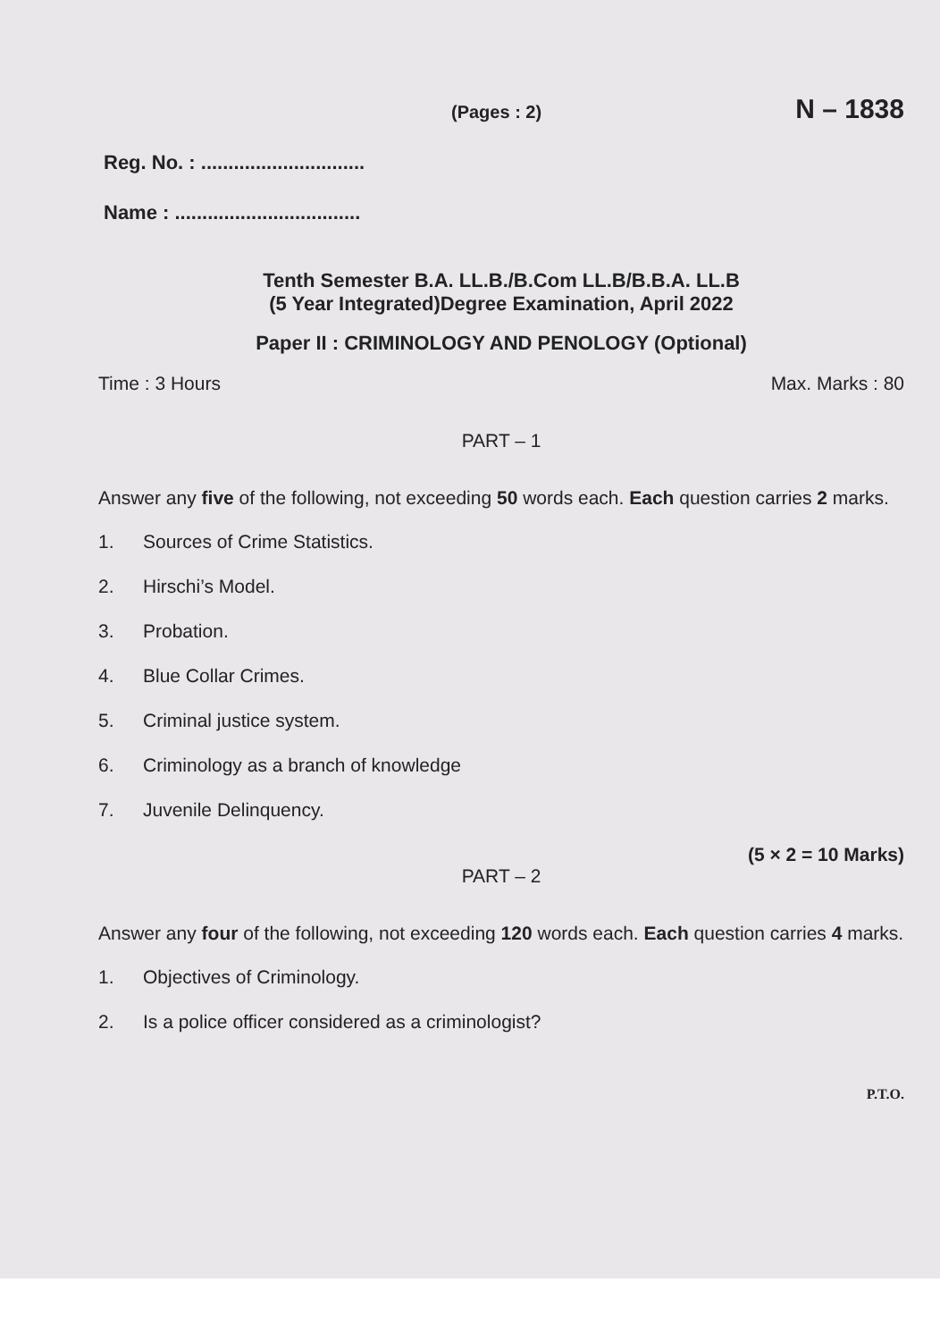(Pages : 2) N – 1838
Reg. No. : ..............................
Name : ..................................
Tenth Semester B.A. LL.B./B.Com LL.B/B.B.A. LL.B
(5 Year Integrated)Degree Examination, April 2022
Paper II : CRIMINOLOGY AND PENOLOGY (Optional)
Time : 3 Hours Max. Marks : 80
PART – 1
Answer any five of the following, not exceeding 50 words each. Each question carries 2 marks.
1. Sources of Crime Statistics.
2. Hirschi’s Model.
3. Probation.
4. Blue Collar Crimes.
5. Criminal justice system.
6. Criminology as a branch of knowledge
7. Juvenile Delinquency.
(5 × 2 = 10 Marks)
PART – 2
Answer any four of the following, not exceeding 120 words each. Each question carries 4 marks.
1. Objectives of Criminology.
2. Is a police officer considered as a criminologist?
P.T.O.